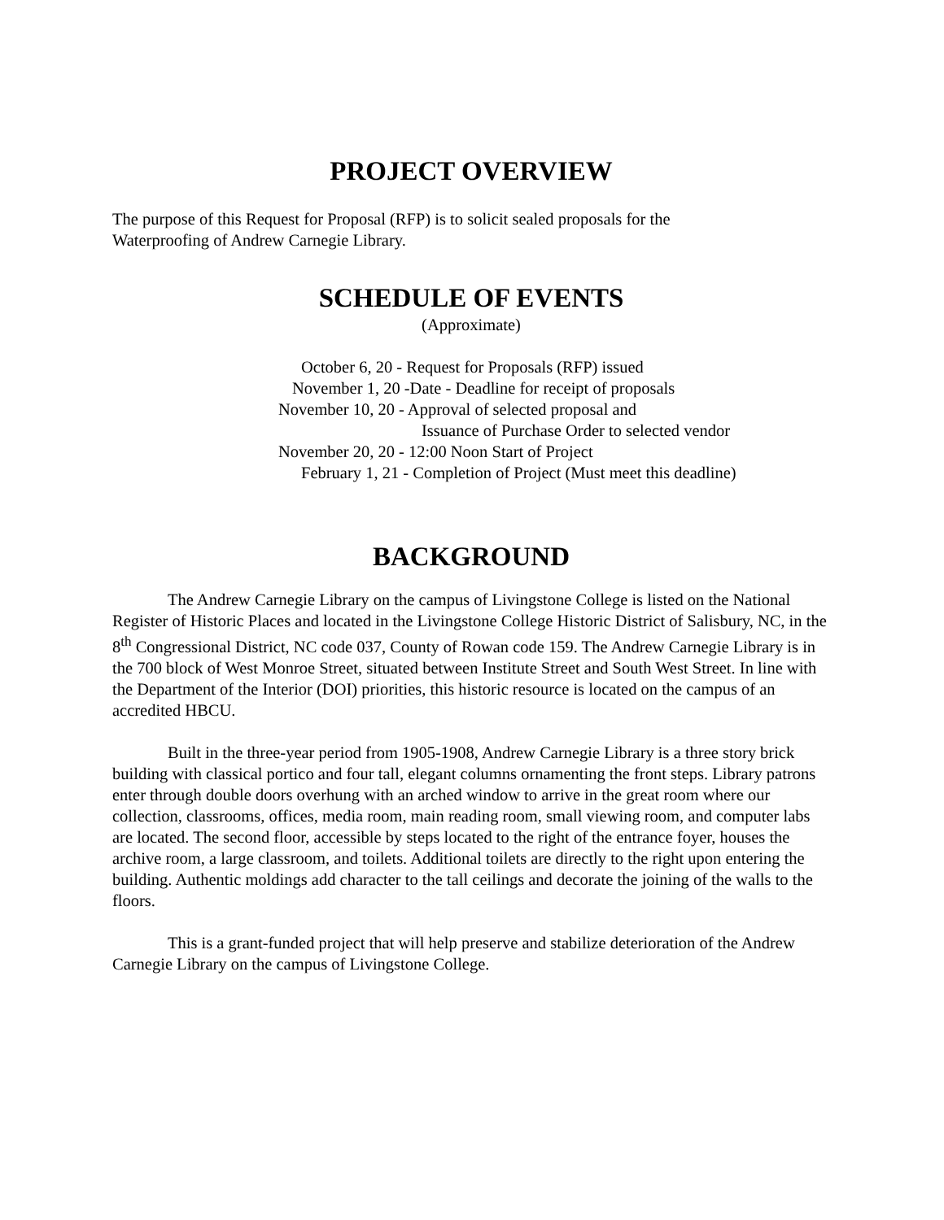PROJECT OVERVIEW
The purpose of this Request for Proposal (RFP) is to solicit sealed proposals for the
Waterproofing of Andrew Carnegie Library.
SCHEDULE OF EVENTS
(Approximate)
October 6, 20 - Request for Proposals (RFP) issued
November 1, 20 -Date - Deadline for receipt of proposals
November 10, 20 - Approval of selected proposal and
Issuance of Purchase Order to selected vendor
November 20, 20 - 12:00 Noon Start of Project
February 1, 21 - Completion of Project (Must meet this deadline)
BACKGROUND
The Andrew Carnegie Library on the campus of Livingstone College is listed on the National Register of Historic Places and located in the Livingstone College Historic District of Salisbury, NC, in the 8<sup>th</sup> Congressional District, NC code 037, County of Rowan code 159. The Andrew Carnegie Library is in the 700 block of West Monroe Street, situated between Institute Street and South West Street. In line with the Department of the Interior (DOI) priorities, this historic resource is located on the campus of an accredited HBCU.
Built in the three-year period from 1905-1908, Andrew Carnegie Library is a three story brick building with classical portico and four tall, elegant columns ornamenting the front steps. Library patrons enter through double doors overhung with an arched window to arrive in the great room where our collection, classrooms, offices, media room, main reading room, small viewing room, and computer labs are located. The second floor, accessible by steps located to the right of the entrance foyer, houses the archive room, a large classroom, and toilets. Additional toilets are directly to the right upon entering the building. Authentic moldings add character to the tall ceilings and decorate the joining of the walls to the floors.
This is a grant-funded project that will help preserve and stabilize deterioration of the Andrew Carnegie Library on the campus of Livingstone College.